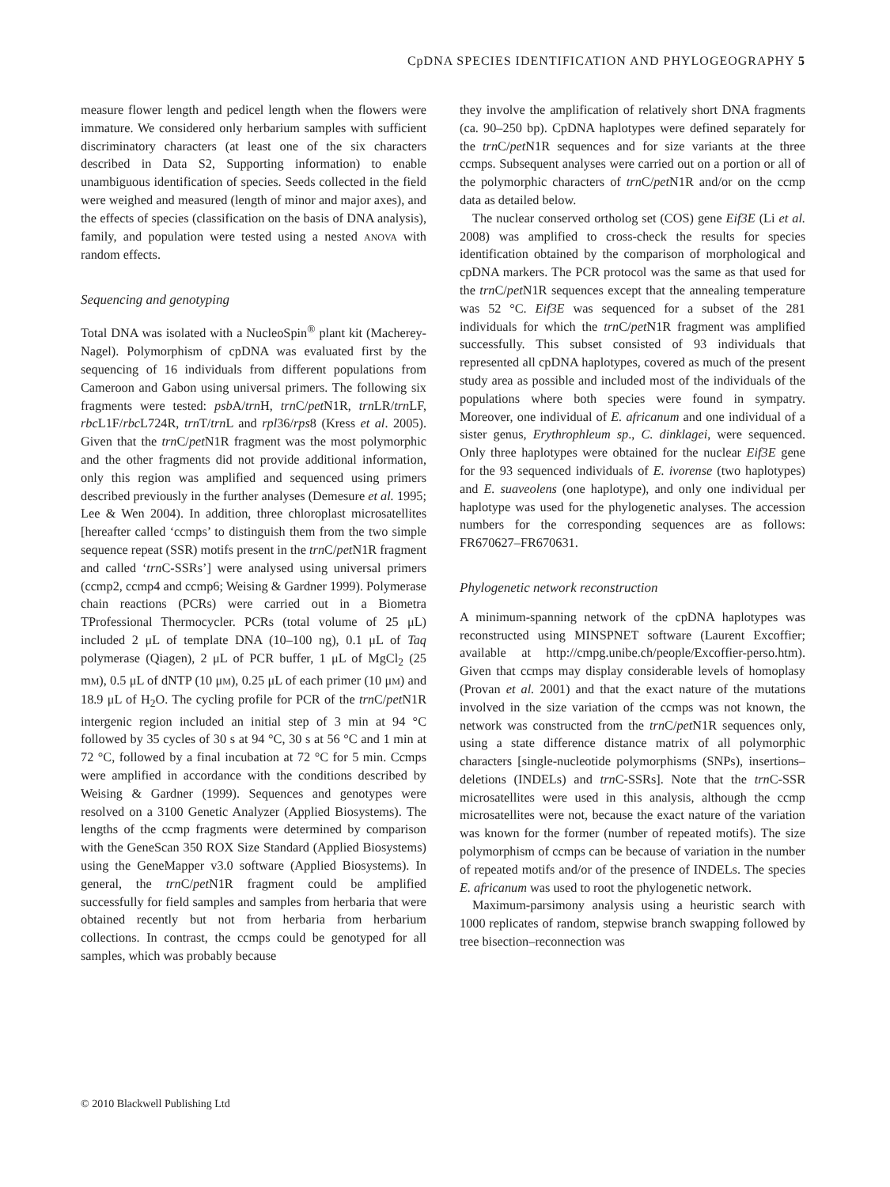CpDNA SPECIES IDENTIFICATION AND PHYLOGEOGRAPHY 5
measure flower length and pedicel length when the flowers were immature. We considered only herbarium samples with sufficient discriminatory characters (at least one of the six characters described in Data S2, Supporting information) to enable unambiguous identification of species. Seeds collected in the field were weighed and measured (length of minor and major axes), and the effects of species (classification on the basis of DNA analysis), family, and population were tested using a nested ANOVA with random effects.
Sequencing and genotyping
Total DNA was isolated with a NucleoSpin<sup>®</sup> plant kit (Macherey-Nagel). Polymorphism of cpDNA was evaluated first by the sequencing of 16 individuals from different populations from Cameroon and Gabon using universal primers. The following six fragments were tested: psb A/trn H, trn C/pet N1R, trn LR/trn LF, rbc L1F/rbc L724R, trn T/trn L and rpl36/rps8 (Kress et al. 2005). Given that the trn C/pet N1R fragment was the most polymorphic and the other fragments did not provide additional information, only this region was amplified and sequenced using primers described previously in the further analyses (Demesure et al. 1995; Lee & Wen 2004). In addition, three chloroplast microsatellites [hereafter called ‘ccmps’ to distinguish them from the two simple sequence repeat (SSR) motifs present in the trn C/pet N1R fragment and called ‘trn C-SSRs’] were analysed using universal primers (ccmp2, ccmp4 and ccmp6; Weising & Gardner 1999). Polymerase chain reactions (PCRs) were carried out in a Biometra TProfessional Thermocycler. PCRs (total volume of 25 μL) included 2 μL of template DNA (10–100 ng), 0.1 μL of Taq polymerase (Qiagen), 2 μL of PCR buffer, 1 μL of MgCl<sub>2</sub> (25 mM), 0.5 μL of dNTP (10 μM), 0.25 μL of each primer (10 μM) and 18.9 μL of H<sub>2</sub>O. The cycling profile for PCR of the trn C/pet N1R intergenic region included an initial step of 3 min at 94 °C followed by 35 cycles of 30 s at 94 °C, 30 s at 56 °C and 1 min at 72 °C, followed by a final incubation at 72 °C for 5 min. Ccmps were amplified in accordance with the conditions described by Weising & Gardner (1999). Sequences and genotypes were resolved on a 3100 Genetic Analyzer (Applied Biosystems). The lengths of the ccmp fragments were determined by comparison with the GeneScan 350 ROX Size Standard (Applied Biosystems) using the GeneMapper v3.0 software (Applied Biosystems). In general, the trn C/pet N1R fragment could be amplified successfully for field samples and samples from herbaria that were obtained recently but not from herbaria from herbarium collections. In contrast, the ccmps could be genotyped for all samples, which was probably because
they involve the amplification of relatively short DNA fragments (ca. 90–250 bp). CpDNA haplotypes were defined separately for the trn C/pet N1R sequences and for size variants at the three ccmps. Subsequent analyses were carried out on a portion or all of the polymorphic characters of trn C/pet N1R and/or on the ccmp data as detailed below.
The nuclear conserved ortholog set (COS) gene Eif3E (Li et al. 2008) was amplified to cross-check the results for species identification obtained by the comparison of morphological and cpDNA markers. The PCR protocol was the same as that used for the trn C/pet N1R sequences except that the annealing temperature was 52 °C. Eif3E was sequenced for a subset of the 281 individuals for which the trn C/pet N1R fragment was amplified successfully. This subset consisted of 93 individuals that represented all cpDNA haplotypes, covered as much of the present study area as possible and included most of the individuals of the populations where both species were found in sympatry. Moreover, one individual of E. africanum and one individual of a sister genus, Erythrophleum sp., C. dinklagei, were sequenced. Only three haplotypes were obtained for the nuclear Eif3E gene for the 93 sequenced individuals of E. ivorense (two haplotypes) and E. suaveolens (one haplotype), and only one individual per haplotype was used for the phylogenetic analyses. The accession numbers for the corresponding sequences are as follows: FR670627–FR670631.
Phylogenetic network reconstruction
A minimum-spanning network of the cpDNA haplotypes was reconstructed using MINSPNET software (Laurent Excoffier; available at http://cmpg.unibe.ch/people/Excoffier-perso.htm). Given that ccmps may display considerable levels of homoplasy (Provan et al. 2001) and that the exact nature of the mutations involved in the size variation of the ccmps was not known, the network was constructed from the trn C/pet N1R sequences only, using a state difference distance matrix of all polymorphic characters [single-nucleotide polymorphisms (SNPs), insertions–deletions (INDELs) and trn C-SSRs]. Note that the trn C-SSR microsatellites were used in this analysis, although the ccmp microsatellites were not, because the exact nature of the variation was known for the former (number of repeated motifs). The size polymorphism of ccmps can be because of variation in the number of repeated motifs and/or of the presence of INDELs. The species E. africanum was used to root the phylogenetic network.
Maximum-parsimony analysis using a heuristic search with 1000 replicates of random, stepwise branch swapping followed by tree bisection–reconnection was
© 2010 Blackwell Publishing Ltd